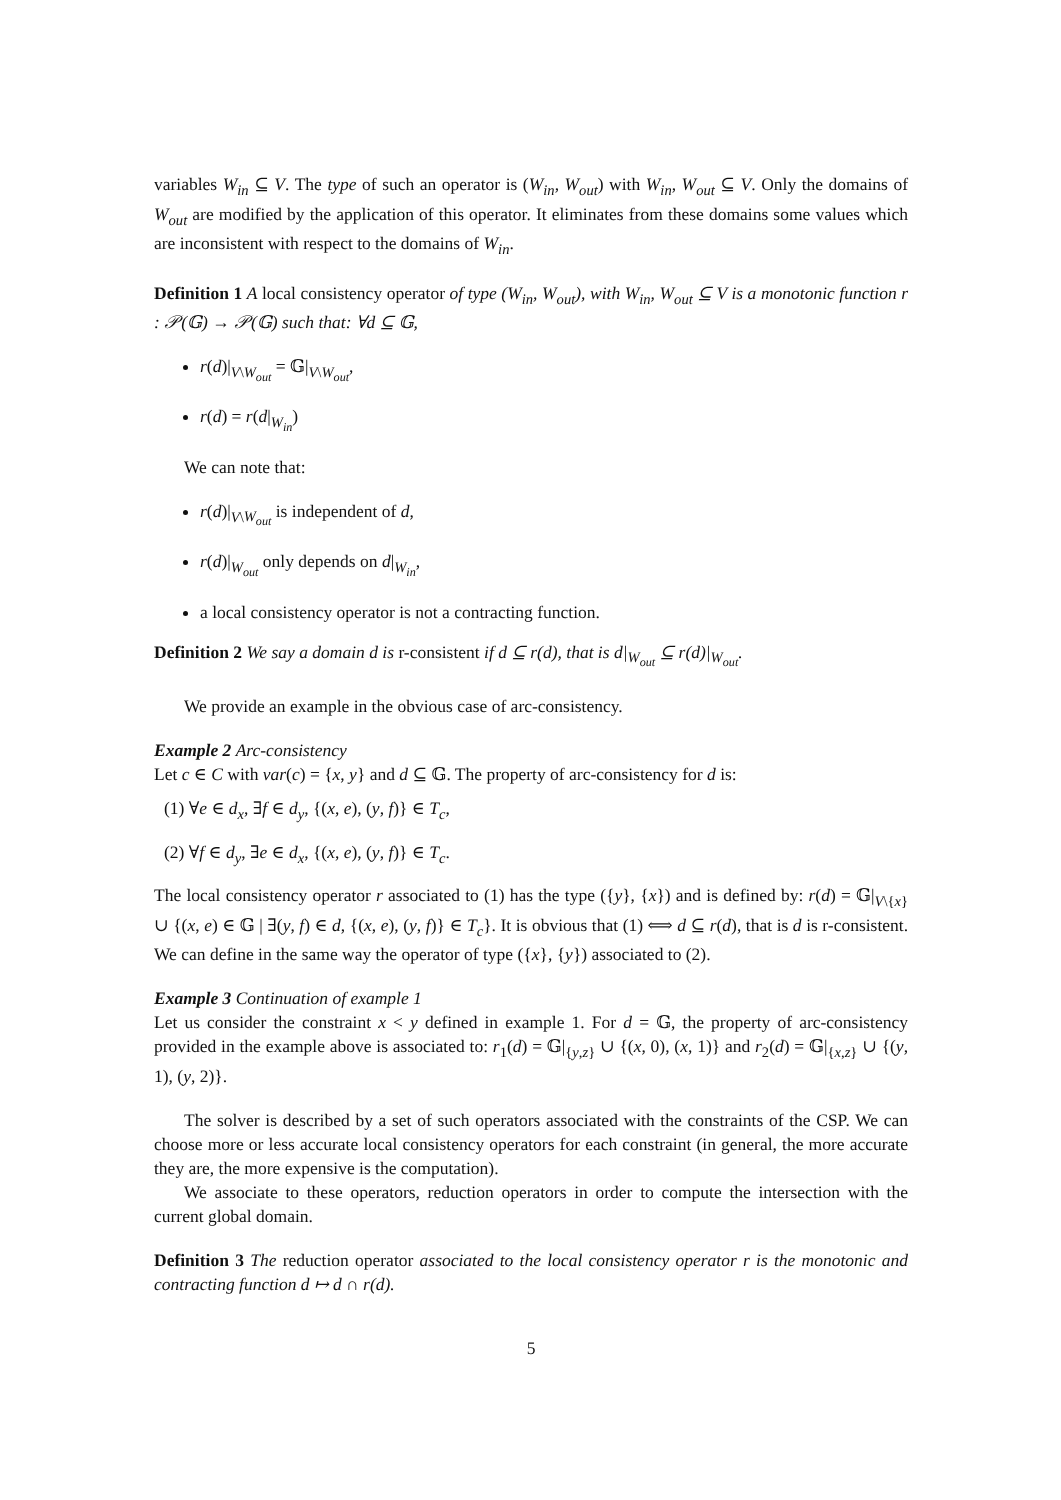variables W<sub>in</sub> ⊆ V. The type of such an operator is (W<sub>in</sub>, W<sub>out</sub>) with W<sub>in</sub>, W<sub>out</sub> ⊆ V. Only the domains of W<sub>out</sub> are modified by the application of this operator. It eliminates from these domains some values which are inconsistent with respect to the domains of W<sub>in</sub>.
Definition 1 A local consistency operator of type (W<sub>in</sub>, W<sub>out</sub>), with W<sub>in</sub>, W<sub>out</sub> ⊆ V is a monotonic function r : 𝒫(𝔾) → 𝒫(𝔾) such that: ∀d ⊆ 𝔾,
r(d)|<sub>V\W<sub>out</sub></sub> = 𝔾|<sub>V\W<sub>out</sub></sub>,
r(d) = r(d|<sub>W<sub>in</sub></sub>)
We can note that:
r(d)|<sub>V\W<sub>out</sub></sub> is independent of d,
r(d)|<sub>W<sub>out</sub></sub> only depends on d|<sub>W<sub>in</sub></sub>,
a local consistency operator is not a contracting function.
Definition 2 We say a domain d is r-consistent if d ⊆ r(d), that is d|<sub>W<sub>out</sub></sub> ⊆ r(d)|<sub>W<sub>out</sub></sub>.
We provide an example in the obvious case of arc-consistency.
Example 2 Arc-consistency
Let c ∈ C with var(c) = {x, y} and d ⊆ 𝔾. The property of arc-consistency for d is:
(1) ∀e ∈ d<sub>x</sub>, ∃f ∈ d<sub>y</sub>, {(x, e), (y, f)} ∈ T<sub>c</sub>,
(2) ∀f ∈ d<sub>y</sub>, ∃e ∈ d<sub>x</sub>, {(x, e), (y, f)} ∈ T<sub>c</sub>.
The local consistency operator r associated to (1) has the type ({y}, {x}) and is defined by: r(d) = 𝔾|<sub>V\{x}</sub> ∪ {(x, e) ∈ 𝔾 | ∃(y, f) ∈ d, {(x, e), (y, f)} ∈ T<sub>c</sub>}. It is obvious that (1) ⟺ d ⊆ r(d), that is d is r-consistent. We can define in the same way the operator of type ({x}, {y}) associated to (2).
Example 3 Continuation of example 1
Let us consider the constraint x < y defined in example 1. For d = 𝔾, the property of arc-consistency provided in the example above is associated to: r<sub>1</sub>(d) = 𝔾|<sub>{y,z}</sub> ∪ {(x, 0), (x, 1)} and r<sub>2</sub>(d) = 𝔾|<sub>{x,z}</sub> ∪ {(y, 1), (y, 2)}.
The solver is described by a set of such operators associated with the constraints of the CSP. We can choose more or less accurate local consistency operators for each constraint (in general, the more accurate they are, the more expensive is the computation).
We associate to these operators, reduction operators in order to compute the intersection with the current global domain.
Definition 3 The reduction operator associated to the local consistency operator r is the monotonic and contracting function d ↦ d ∩ r(d).
5